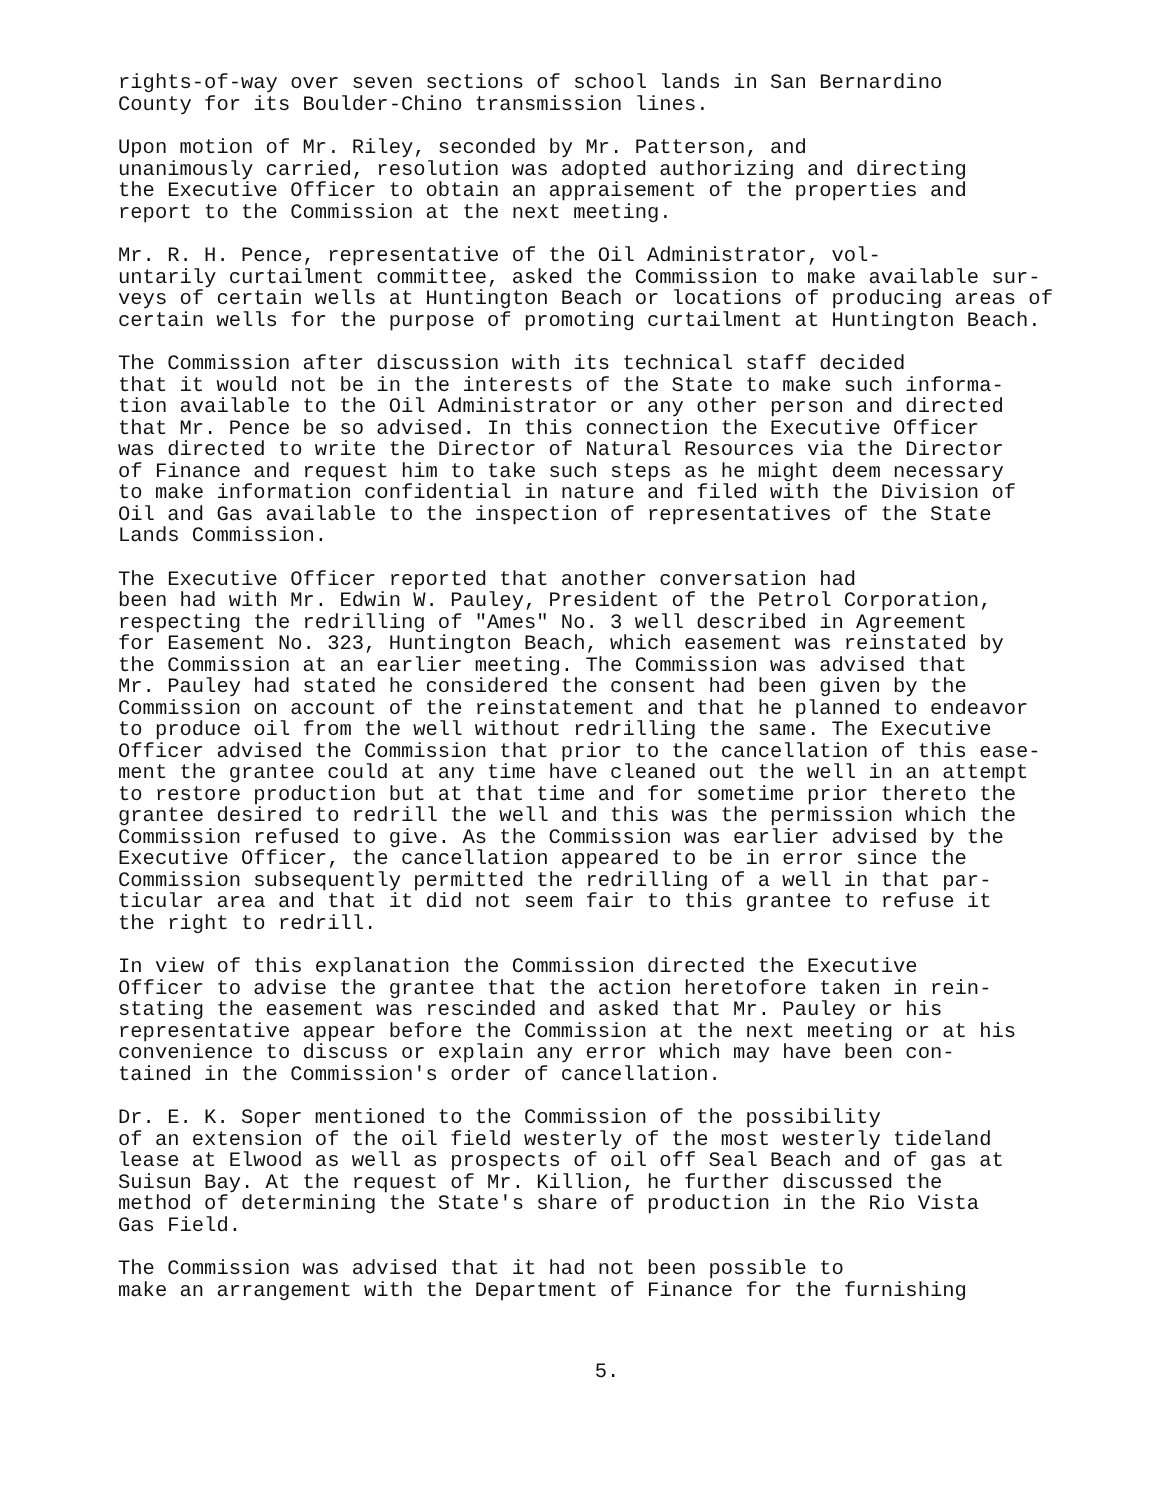rights-of-way over seven sections of school lands in San Bernardino County for its Boulder-Chino transmission lines.
Upon motion of Mr. Riley, seconded by Mr. Patterson, and unanimously carried, resolution was adopted authorizing and directing the Executive Officer to obtain an appraisement of the properties and report to the Commission at the next meeting.
Mr. R. H. Pence, representative of the Oil Administrator, vol- untarily curtailment committee, asked the Commission to make available sur- veys of certain wells at Huntington Beach or locations of producing areas of certain wells for the purpose of promoting curtailment at Huntington Beach.
The Commission after discussion with its technical staff decided that it would not be in the interests of the State to make such informa- tion available to the Oil Administrator or any other person and directed that Mr. Pence be so advised. In this connection the Executive Officer was directed to write the Director of Natural Resources via the Director of Finance and request him to take such steps as he might deem necessary to make information confidential in nature and filed with the Division of Oil and Gas available to the inspection of representatives of the State Lands Commission.
The Executive Officer reported that another conversation had been had with Mr. Edwin W. Pauley, President of the Petrol Corporation, respecting the redrilling of "Ames" No. 3 well described in Agreement for Easement No. 323, Huntington Beach, which easement was reinstated by the Commission at an earlier meeting. The Commission was advised that Mr. Pauley had stated he considered the consent had been given by the Commission on account of the reinstatement and that he planned to endeavor to produce oil from the well without redrilling the same. The Executive Officer advised the Commission that prior to the cancellation of this ease- ment the grantee could at any time have cleaned out the well in an attempt to restore production but at that time and for sometime prior thereto the grantee desired to redrill the well and this was the permission which the Commission refused to give. As the Commission was earlier advised by the Executive Officer, the cancellation appeared to be in error since the Commission subsequently permitted the redrilling of a well in that par- ticular area and that it did not seem fair to this grantee to refuse it the right to redrill.
In view of this explanation the Commission directed the Executive Officer to advise the grantee that the action heretofore taken in rein- stating the easement was rescinded and asked that Mr. Pauley or his representative appear before the Commission at the next meeting or at his convenience to discuss or explain any error which may have been con- tained in the Commission's order of cancellation.
Dr. E. K. Soper mentioned to the Commission of the possibility of an extension of the oil field westerly of the most westerly tideland lease at Elwood as well as prospects of oil off Seal Beach and of gas at Suisun Bay. At the request of Mr. Killion, he further discussed the method of determining the State's share of production in the Rio Vista Gas Field.
The Commission was advised that it had not been possible to make an arrangement with the Department of Finance for the furnishing
5.